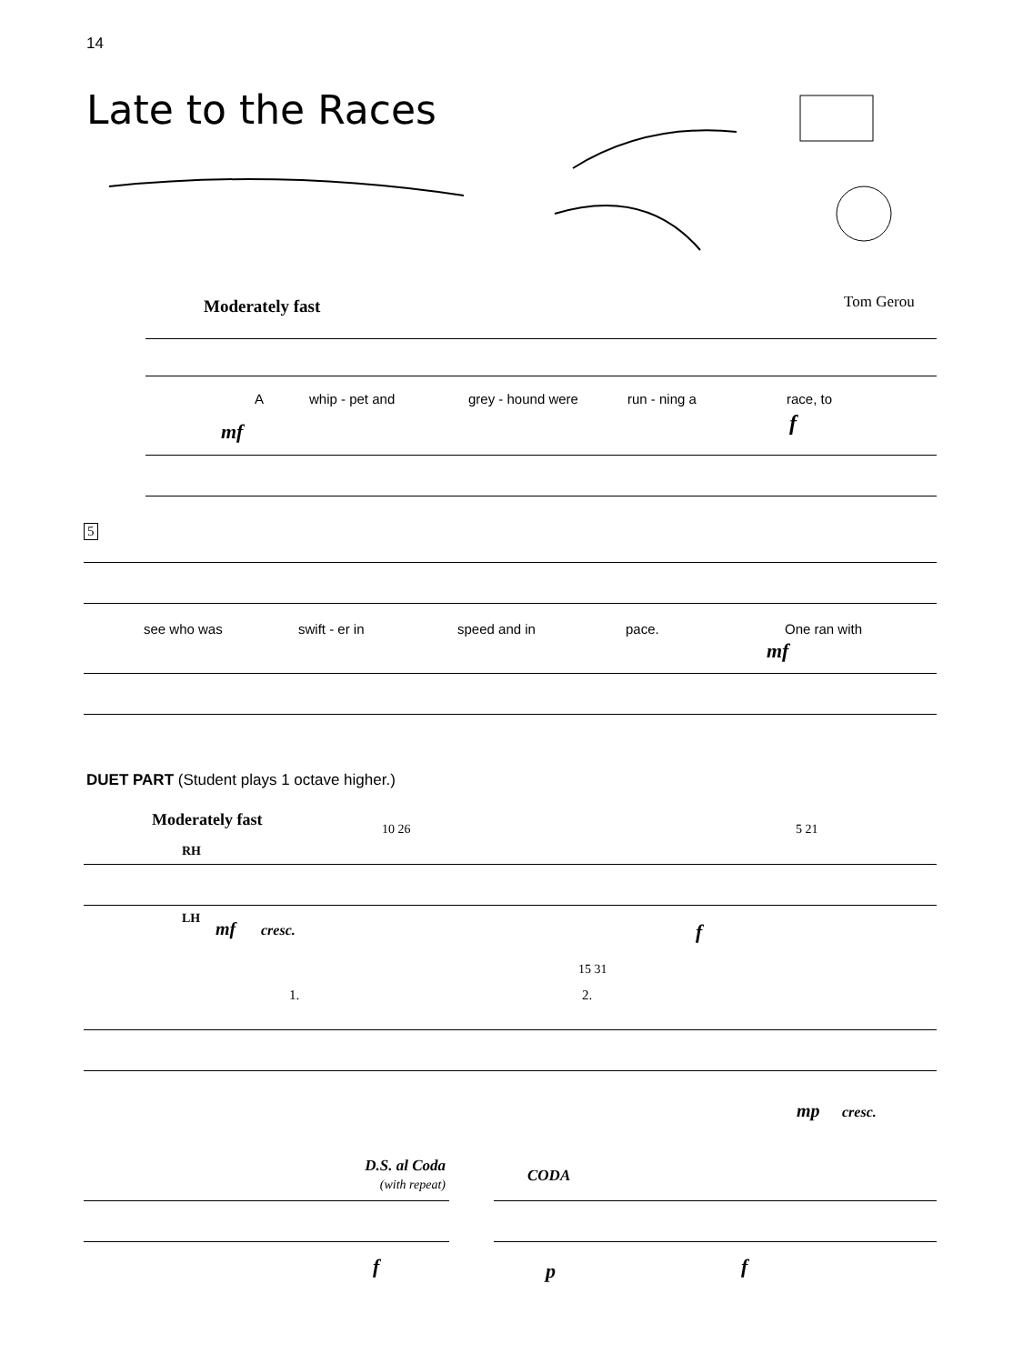14
Late to the Races
Moderately fast Tom Gerou
Awhip - pet and grey - hound were run - ning a race, to
mf f
5
see who was swift - er in speed and in pace. One ran with
mf
DUET PART (Student plays 1 octave higher.)
Moderately fast 10 26 5 21
RH
LH mf cresc. f
15 31
1. 2.
mp cresc.
D.S. al Coda
(with repeat)
CODA
f p f